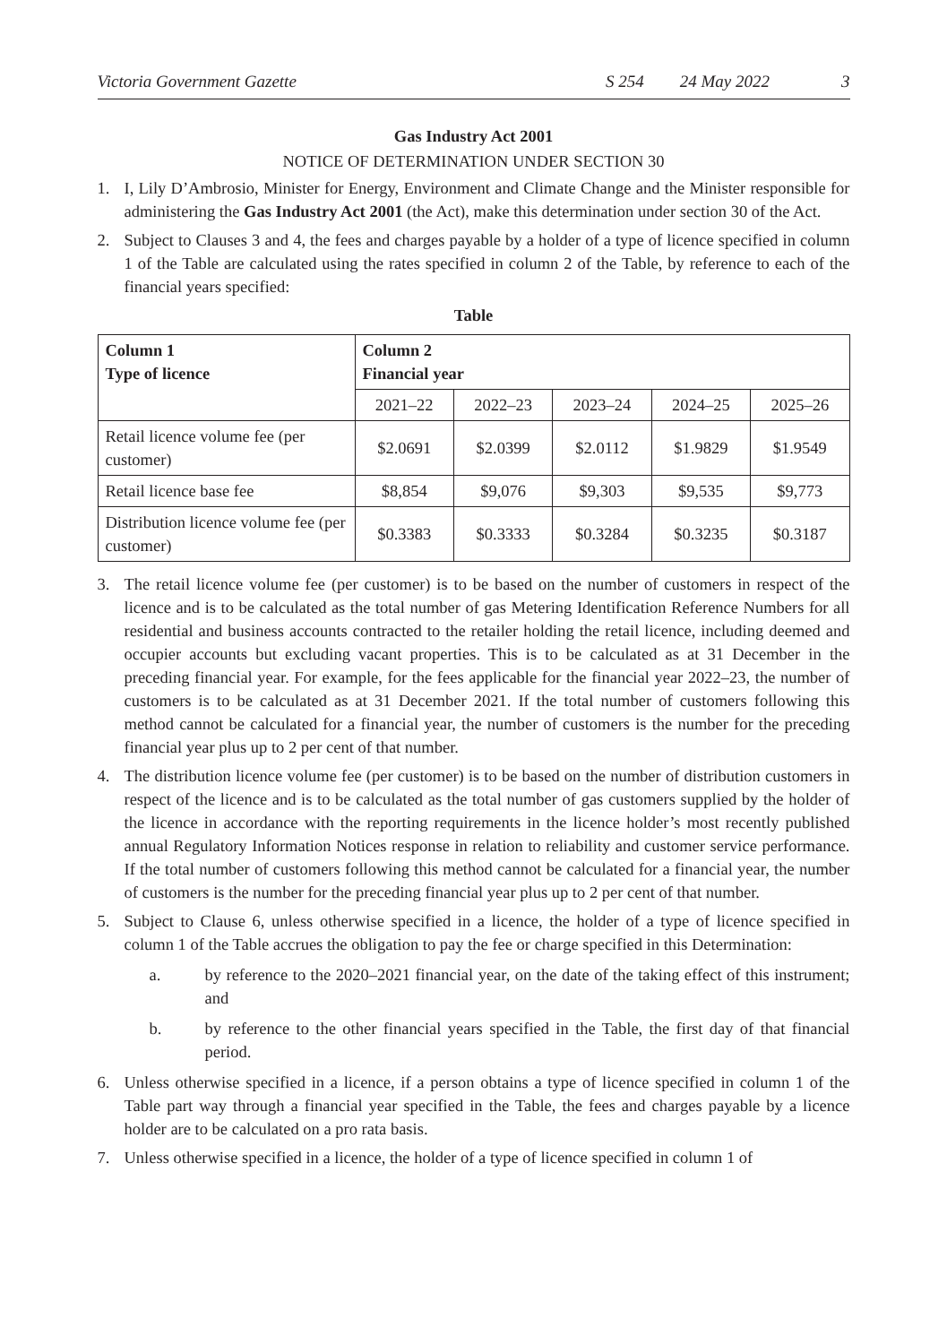Victoria Government Gazette S 254 24 May 2022 3
Gas Industry Act 2001
NOTICE OF DETERMINATION UNDER SECTION 30
1. I, Lily D’Ambrosio, Minister for Energy, Environment and Climate Change and the Minister responsible for administering the Gas Industry Act 2001 (the Act), make this determination under section 30 of the Act.
2. Subject to Clauses 3 and 4, the fees and charges payable by a holder of a type of licence specified in column 1 of the Table are calculated using the rates specified in column 2 of the Table, by reference to each of the financial years specified:
Table
| Column 1 Type of licence | Column 2 Financial year | | | | |
| --- | --- | --- | --- | --- | --- |
| | 2021–22 | 2022–23 | 2023–24 | 2024–25 | 2025–26 |
| Retail licence volume fee (per customer) | $2.0691 | $2.0399 | $2.0112 | $1.9829 | $1.9549 |
| Retail licence base fee | $8,854 | $9,076 | $9,303 | $9,535 | $9,773 |
| Distribution licence volume fee (per customer) | $0.3383 | $0.3333 | $0.3284 | $0.3235 | $0.3187 |
3. The retail licence volume fee (per customer) is to be based on the number of customers in respect of the licence and is to be calculated as the total number of gas Metering Identification Reference Numbers for all residential and business accounts contracted to the retailer holding the retail licence, including deemed and occupier accounts but excluding vacant properties. This is to be calculated as at 31 December in the preceding financial year. For example, for the fees applicable for the financial year 2022–23, the number of customers is to be calculated as at 31 December 2021. If the total number of customers following this method cannot be calculated for a financial year, the number of customers is the number for the preceding financial year plus up to 2 per cent of that number.
4. The distribution licence volume fee (per customer) is to be based on the number of distribution customers in respect of the licence and is to be calculated as the total number of gas customers supplied by the holder of the licence in accordance with the reporting requirements in the licence holder’s most recently published annual Regulatory Information Notices response in relation to reliability and customer service performance. If the total number of customers following this method cannot be calculated for a financial year, the number of customers is the number for the preceding financial year plus up to 2 per cent of that number.
5. Subject to Clause 6, unless otherwise specified in a licence, the holder of a type of licence specified in column 1 of the Table accrues the obligation to pay the fee or charge specified in this Determination:
a. by reference to the 2020–2021 financial year, on the date of the taking effect of this instrument; and
b. by reference to the other financial years specified in the Table, the first day of that financial period.
6. Unless otherwise specified in a licence, if a person obtains a type of licence specified in column 1 of the Table part way through a financial year specified in the Table, the fees and charges payable by a licence holder are to be calculated on a pro rata basis.
7. Unless otherwise specified in a licence, the holder of a type of licence specified in column 1 of